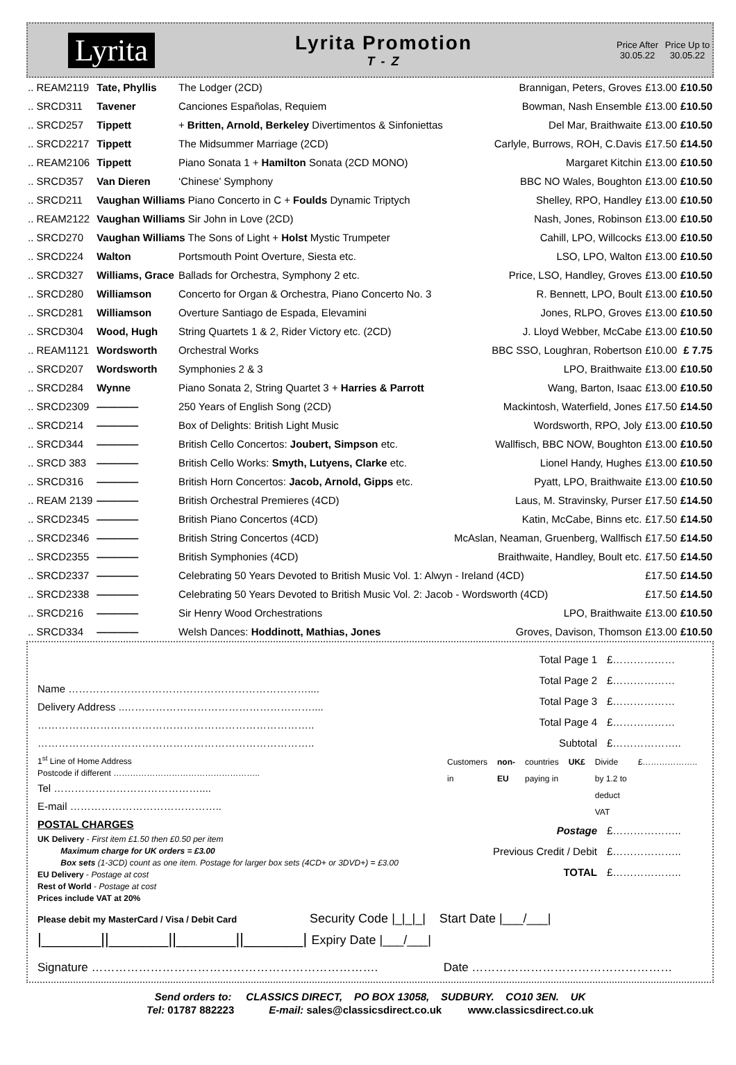Lyrita
Lyrita Promotion
T - Z
Price After 30.05.22
Price Up to 30.05.22
| .. REAM2119 | Tate, Phyllis | The Lodger (2CD) | Brannigan, Peters, Groves | £13.00 | £10.50 |
| .. SRCD311 | Tavener | Canciones Españolas, Requiem | Bowman, Nash Ensemble | £13.00 | £10.50 |
| .. SRCD257 | Tippett | + Britten, Arnold, Berkeley Divertimentos & Sinfoniettas | Del Mar, Braithwaite | £13.00 | £10.50 |
| .. SRCD2217 | Tippett | The Midsummer Marriage (2CD) | Carlyle, Burrows, ROH, C.Davis | £17.50 | £14.50 |
| .. REAM2106 | Tippett | Piano Sonata 1 + Hamilton Sonata (2CD MONO) | Margaret Kitchin | £13.00 | £10.50 |
| .. SRCD357 | Van Dieren | ‘Chinese’ Symphony | BBC NO Wales, Boughton | £13.00 | £10.50 |
| .. SRCD211 | Vaughan Williams Piano Concerto in C + Foulds Dynamic Triptych | | Shelley, RPO, Handley | £13.00 | £10.50 |
| .. REAM2122 | Vaughan Williams Sir John in Love (2CD) | | Nash, Jones, Robinson | £13.00 | £10.50 |
| .. SRCD270 | Vaughan Williams The Sons of Light + Holst Mystic Trumpeter | | Cahill, LPO, Willcocks | £13.00 | £10.50 |
| .. SRCD224 | Walton | Portsmouth Point Overture, Siesta etc. | LSO, LPO, Walton | £13.00 | £10.50 |
| .. SRCD327 | Williams, Grace | Ballads for Orchestra, Symphony 2 etc. | Price, LSO, Handley, Groves | £13.00 | £10.50 |
| .. SRCD280 | Williamson | Concerto for Organ & Orchestra, Piano Concerto No. 3 | R. Bennett, LPO, Boult | £13.00 | £10.50 |
| .. SRCD281 | Williamson | Overture Santiago de Espada, Elevamini | Jones, RLPO, Groves | £13.00 | £10.50 |
| .. SRCD304 | Wood, Hugh | String Quartets 1 & 2, Rider Victory etc. (2CD) | J. Lloyd Webber, McCabe | £13.00 | £10.50 |
| .. REAM1121 | Wordsworth | Orchestral Works | BBC SSO, Loughran, Robertson | £10.00 | £ 7.75 |
| .. SRCD207 | Wordsworth | Symphonies 2 & 3 | LPO, Braithwaite | £13.00 | £10.50 |
| .. SRCD284 | Wynne | Piano Sonata 2, String Quartet 3 + Harries & Parrott | Wang, Barton, Isaac | £13.00 | £10.50 |
| .. SRCD2309 | ———— | 250 Years of English Song (2CD) | Mackintosh, Waterfield, Jones | £17.50 | £14.50 |
| .. SRCD214 | ———— | Box of Delights: British Light Music | Wordsworth, RPO, Joly | £13.00 | £10.50 |
| .. SRCD344 | ———— | British Cello Concertos: Joubert, Simpson etc. | Wallfisch, BBC NOW, Boughton | £13.00 | £10.50 |
| .. SRCD 383 | ———— | British Cello Works: Smyth, Lutyens, Clarke etc. | Lionel Handy, Hughes | £13.00 | £10.50 |
| .. SRCD316 | ———— | British Horn Concertos: Jacob, Arnold, Gipps etc. | Pyatt, LPO, Braithwaite | £13.00 | £10.50 |
| .. REAM 2139 | ———— | British Orchestral Premieres (4CD) | Laus, M. Stravinsky, Purser | £17.50 | £14.50 |
| .. SRCD2345 | ———— | British Piano Concertos (4CD) | Katin, McCabe, Binns etc. | £17.50 | £14.50 |
| .. SRCD2346 | ———— | British String Concertos (4CD) | McAslan, Neaman, Gruenberg, Wallfisch | £17.50 | £14.50 |
| .. SRCD2355 | ———— | British Symphonies (4CD) | Braithwaite, Handley, Boult etc. | £17.50 | £14.50 |
| .. SRCD2337 | ———— | Celebrating 50 Years Devoted to British Music Vol. 1: Alwyn - Ireland (4CD) | | £17.50 | £14.50 |
| .. SRCD2338 | ———— | Celebrating 50 Years Devoted to British Music Vol. 2: Jacob - Wordsworth (4CD) | | £17.50 | £14.50 |
| .. SRCD216 | ———— | Sir Henry Wood Orchestrations | LPO, Braithwaite | £13.00 | £10.50 |
| .. SRCD334 | ———— | Welsh Dances: Hoddinott, Mathias, Jones | Groves, Davison, Thomson | £13.00 | £10.50 |
Name ……………………………………………………………....
Delivery Address ..………………………………………………....
……………………………………………………………………..
……………………………………………………………………..
1<sup>st</sup> Line of Home Address
Postcode if different ……………………………………………..
Tel ……………………………………....
E-mail ……………………………………..
POSTAL CHARGES
UK Delivery - First item £1.50 then £0.50 per item
Maximum charge for UK orders = £3.00
Box sets (1-3CD) count as one item. Postage for larger box sets (4CD+ or 3DVD+) = £3.00
EU Delivery - Postage at cost
Rest of World - Postage at cost
Prices include VAT at 20%
Total Page 1 £………………
Total Page 2 £………………
Total Page 3 £………………
Total Page 4 £………………
Subtotal £………………..
Customers in non-EU countries paying in UK£ Divide by 1.2 to deduct VAT £………………..
Postage £………………..
Previous Credit / Debit £………………..
TOTAL £………………..
Please debit my MasterCard / Visa / Debit Card Security Code |_|_|_| Start Date |___/___|
|_______||_______||_______||_______| Expiry Date |___/___|
Signature ………………………………………………………………. Date ……………………………………………
Send orders to: CLASSICS DIRECT, PO BOX 13058, SUDBURY. CO10 3EN. UK
Tel: 01787 882223 E-mail: sales@classicsdirect.co.uk www.classicsdirect.co.uk